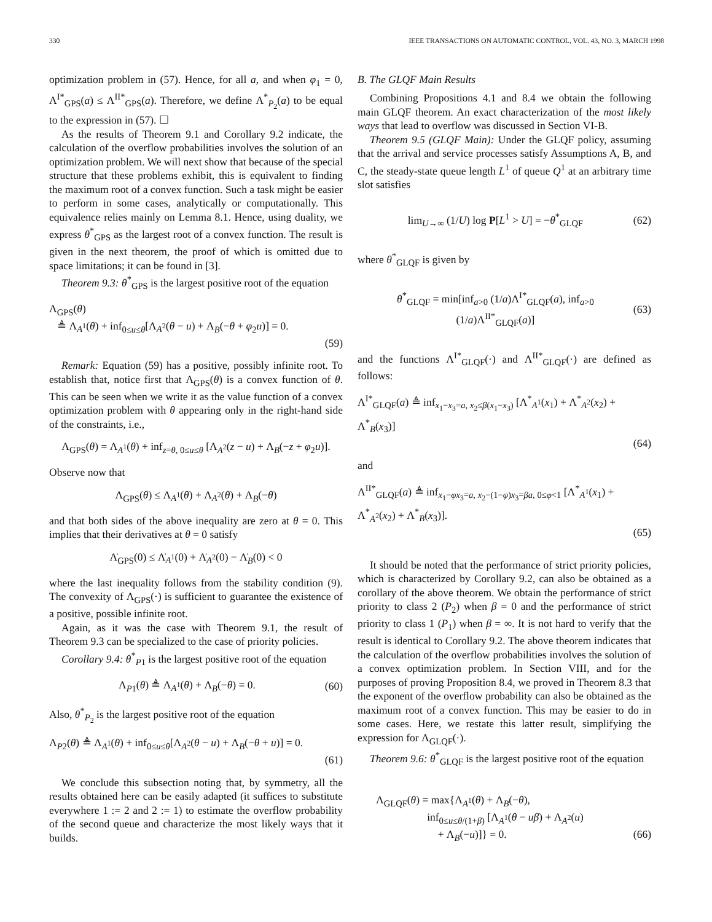330 IEEE TRANSACTIONS ON AUTOMATIC CONTROL, VOL. 43, NO. 3, MARCH 1998
optimization problem in (57). Hence, for all a, and when φ<sub>1</sub> = 0, Λ<sup>I*</sup><sub>GPS</sub>(a) ≤ Λ<sup>II*</sup><sub>GPS</sub>(a). Therefore, we define Λ<sup>*</sup><sub>P<sub>2</sub></sub>(a) to be equal to the expression in (57). ☐
As the results of Theorem 9.1 and Corollary 9.2 indicate, the calculation of the overflow probabilities involves the solution of an optimization problem. We will next show that because of the special structure that these problems exhibit, this is equivalent to finding the maximum root of a convex function. Such a task might be easier to perform in some cases, analytically or computationally. This equivalence relies mainly on Lemma 8.1. Hence, using duality, we express θ<sup>*</sup><sub>GPS</sub> as the largest root of a convex function. The result is given in the next theorem, the proof of which is omitted due to space limitations; it can be found in [3].
Theorem 9.3: θ<sup>*</sup><sub>GPS</sub> is the largest positive root of the equation
Λ<sub>GPS</sub>(θ)
≜ Λ<sub>A<sup>1</sup></sub>(θ) + inf<sub>0≤u≤θ</sub>[Λ<sub>A<sup>2</sup></sub>(θ − u) + Λ<sub>B</sub>(−θ + φ<sub>2</sub>u)] = 0.
(59)
Remark: Equation (59) has a positive, possibly infinite root. To establish that, notice first that Λ<sub>GPS</sub>(θ) is a convex function of θ. This can be seen when we write it as the value function of a convex optimization problem with θ appearing only in the right-hand side of the constraints, i.e.,
Λ<sub>GPS</sub>(θ) = Λ<sub>A<sup>1</sup></sub>(θ) + inf<sub>z=θ, 0≤u≤θ</sub> [Λ<sub>A<sup>2</sup></sub>(z − u) + Λ<sub>B</sub>(−z + φ<sub>2</sub>u)].
Observe now that
Λ<sub>GPS</sub>(θ) ≤ Λ<sub>A<sup>1</sup></sub>(θ) + Λ<sub>A<sup>2</sup></sub>(θ) + Λ<sub>B</sub>(−θ)
and that both sides of the above inequality are zero at θ = 0. This implies that their derivatives at θ = 0 satisfy
Λ̇<sub>GPS</sub>(0) ≤ Λ̇<sub>A<sup>1</sup></sub>(0) + Λ̇<sub>A<sup>2</sup></sub>(0) − Λ̇<sub>B</sub>(0) < 0
where the last inequality follows from the stability condition (9). The convexity of Λ<sub>GPS</sub>(·) is sufficient to guarantee the existence of a positive, possible infinite root.
Again, as it was the case with Theorem 9.1, the result of Theorem 9.3 can be specialized to the case of priority policies.
Corollary 9.4: θ<sup>*</sup><sub>P1</sub> is the largest positive root of the equation
Λ<sub>P1</sub>(θ) ≜ Λ<sub>A<sup>1</sup></sub>(θ) + Λ<sub>B</sub>(−θ) = 0. (60)
Also, θ<sup>*</sup><sub>P<sub>2</sub></sub> is the largest positive root of the equation
Λ<sub>P2</sub>(θ) ≜ Λ<sub>A<sup>1</sup></sub>(θ) + inf<sub>0≤u≤θ</sub>[Λ<sub>A<sup>2</sup></sub>(θ − u) + Λ<sub>B</sub>(−θ + u)] = 0.
(61)
We conclude this subsection noting that, by symmetry, all the results obtained here can be easily adapted (it suffices to substitute everywhere 1 := 2 and 2 := 1) to estimate the overflow probability of the second queue and characterize the most likely ways that it builds.
B. The GLQF Main Results
Combining Propositions 4.1 and 8.4 we obtain the following main GLQF theorem. An exact characterization of the most likely ways that lead to overflow was discussed in Section VI-B.
Theorem 9.5 (GLQF Main): Under the GLQF policy, assuming that the arrival and service processes satisfy Assumptions A, B, and C, the steady-state queue length L<sup>1</sup> of queue Q<sup>1</sup> at an arbitrary time slot satisfies
lim<sub>U→∞</sub> (1/U) log P[L<sup>1</sup> > U] = −θ<sup>*</sup><sub>GLQF</sub>
(62)
where θ<sup>*</sup><sub>GLQF</sub> is given by
θ<sup>*</sup><sub>GLQF</sub> = min[inf<sub>a>0</sub> (1/a)Λ<sup>I*</sup><sub>GLQF</sub>(a), inf<sub>a>0</sub> (1/a)Λ<sup>II*</sup><sub>GLQF</sub>(a)]
(63)
and the functions Λ<sup>I*</sup><sub>GLQF</sub>(·) and Λ<sup>II*</sup><sub>GLQF</sub>(·) are defined as follows:
Λ<sup>I*</sup><sub>GLQF</sub>(a) ≜ inf<sub>x<sub>1</sub>−x<sub>3</sub>=a, x<sub>2</sub>≤β(x<sub>1</sub>−x<sub>3</sub>)</sub> [Λ<sup>*</sup><sub>A<sup>1</sup></sub>(x<sub>1</sub>) + Λ<sup>*</sup><sub>A<sup>2</sup></sub>(x<sub>2</sub>) + Λ<sup>*</sup><sub>B</sub>(x<sub>3</sub>)]
(64)
and
Λ<sup>II*</sup><sub>GLQF</sub>(a) ≜ inf<sub>x<sub>1</sub>−φx<sub>3</sub>=a, x<sub>2</sub>−(1−φ)x<sub>3</sub>=βa, 0≤φ<1</sub> [Λ<sup>*</sup><sub>A<sup>1</sup></sub>(x<sub>1</sub>) + Λ<sup>*</sup><sub>A<sup>2</sup></sub>(x<sub>2</sub>) + Λ<sup>*</sup><sub>B</sub>(x<sub>3</sub>)].
(65)
It should be noted that the performance of strict priority policies, which is characterized by Corollary 9.2, can also be obtained as a corollary of the above theorem. We obtain the performance of strict priority to class 2 (P<sub>2</sub>) when β = 0 and the performance of strict priority to class 1 (P<sub>1</sub>) when β = ∞. It is not hard to verify that the result is identical to Corollary 9.2. The above theorem indicates that the calculation of the overflow probabilities involves the solution of a convex optimization problem. In Section VIII, and for the purposes of proving Proposition 8.4, we proved in Theorem 8.3 that the exponent of the overflow probability can also be obtained as the maximum root of a convex function. This may be easier to do in some cases. Here, we restate this latter result, simplifying the expression for Λ<sub>GLQF</sub>(·).
Theorem 9.6: θ<sup>*</sup><sub>GLQF</sub> is the largest positive root of the equation
Λ<sub>GLQF</sub>(θ) = max{Λ<sub>A<sup>1</sup></sub>(θ) + Λ<sub>B</sub>(−θ),
inf<sub>0≤u≤θ/(1+β)</sub> [Λ<sub>A<sup>1</sup></sub>(θ − uβ) + Λ<sub>A<sup>2</sup></sub>(u)
+ Λ<sub>B</sub>(−u)]} = 0. (66)